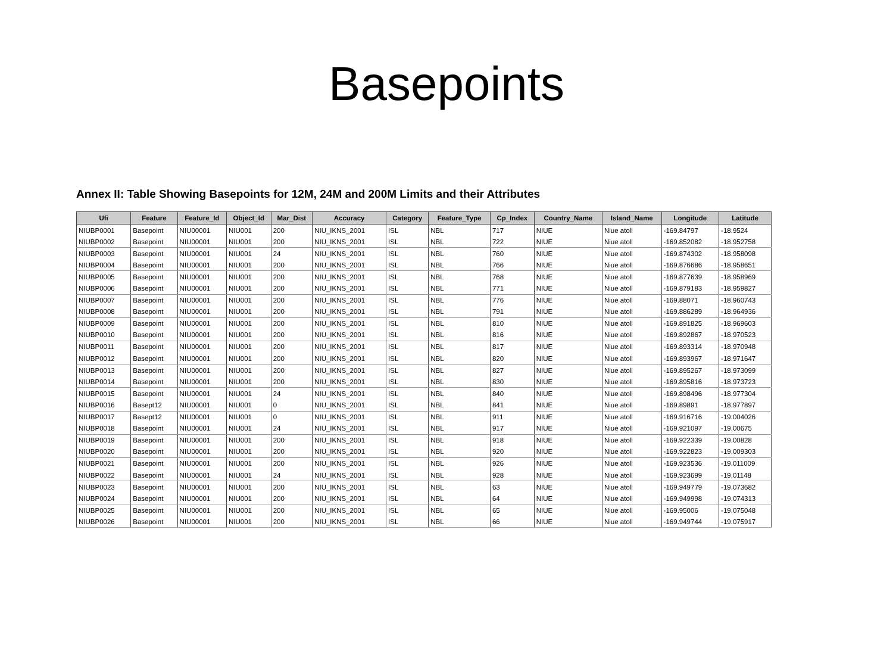Basepoints
Annex II: Table Showing Basepoints for 12M, 24M and 200M Limits and their Attributes
| Ufi | Feature | Feature_Id | Object_Id | Mar_Dist | Accuracy | Category | Feature_Type | Cp_Index | Country_Name | Island_Name | Longitude | Latitude |
| --- | --- | --- | --- | --- | --- | --- | --- | --- | --- | --- | --- | --- |
| NIUBP0001 | Basepoint | NIU00001 | NIU001 | 200 | NIU_IKNS_2001 | ISL | NBL | 717 | NIUE | Niue atoll | -169.84797 | -18.9524 |
| NIUBP0002 | Basepoint | NIU00001 | NIU001 | 200 | NIU_IKNS_2001 | ISL | NBL | 722 | NIUE | Niue atoll | -169.852082 | -18.952758 |
| NIUBP0003 | Basepoint | NIU00001 | NIU001 | 24 | NIU_IKNS_2001 | ISL | NBL | 760 | NIUE | Niue atoll | -169.874302 | -18.958098 |
| NIUBP0004 | Basepoint | NIU00001 | NIU001 | 200 | NIU_IKNS_2001 | ISL | NBL | 766 | NIUE | Niue atoll | -169.876686 | -18.958651 |
| NIUBP0005 | Basepoint | NIU00001 | NIU001 | 200 | NIU_IKNS_2001 | ISL | NBL | 768 | NIUE | Niue atoll | -169.877639 | -18.958969 |
| NIUBP0006 | Basepoint | NIU00001 | NIU001 | 200 | NIU_IKNS_2001 | ISL | NBL | 771 | NIUE | Niue atoll | -169.879183 | -18.959827 |
| NIUBP0007 | Basepoint | NIU00001 | NIU001 | 200 | NIU_IKNS_2001 | ISL | NBL | 776 | NIUE | Niue atoll | -169.88071 | -18.960743 |
| NIUBP0008 | Basepoint | NIU00001 | NIU001 | 200 | NIU_IKNS_2001 | ISL | NBL | 791 | NIUE | Niue atoll | -169.886289 | -18.964936 |
| NIUBP0009 | Basepoint | NIU00001 | NIU001 | 200 | NIU_IKNS_2001 | ISL | NBL | 810 | NIUE | Niue atoll | -169.891825 | -18.969603 |
| NIUBP0010 | Basepoint | NIU00001 | NIU001 | 200 | NIU_IKNS_2001 | ISL | NBL | 816 | NIUE | Niue atoll | -169.892867 | -18.970523 |
| NIUBP0011 | Basepoint | NIU00001 | NIU001 | 200 | NIU_IKNS_2001 | ISL | NBL | 817 | NIUE | Niue atoll | -169.893314 | -18.970948 |
| NIUBP0012 | Basepoint | NIU00001 | NIU001 | 200 | NIU_IKNS_2001 | ISL | NBL | 820 | NIUE | Niue atoll | -169.893967 | -18.971647 |
| NIUBP0013 | Basepoint | NIU00001 | NIU001 | 200 | NIU_IKNS_2001 | ISL | NBL | 827 | NIUE | Niue atoll | -169.895267 | -18.973099 |
| NIUBP0014 | Basepoint | NIU00001 | NIU001 | 200 | NIU_IKNS_2001 | ISL | NBL | 830 | NIUE | Niue atoll | -169.895816 | -18.973723 |
| NIUBP0015 | Basepoint | NIU00001 | NIU001 | 24 | NIU_IKNS_2001 | ISL | NBL | 840 | NIUE | Niue atoll | -169.898496 | -18.977304 |
| NIUBP0016 | Basept12 | NIU00001 | NIU001 | 0 | NIU_IKNS_2001 | ISL | NBL | 841 | NIUE | Niue atoll | -169.89891 | -18.977897 |
| NIUBP0017 | Basept12 | NIU00001 | NIU001 | 0 | NIU_IKNS_2001 | ISL | NBL | 911 | NIUE | Niue atoll | -169.916716 | -19.004026 |
| NIUBP0018 | Basepoint | NIU00001 | NIU001 | 24 | NIU_IKNS_2001 | ISL | NBL | 917 | NIUE | Niue atoll | -169.921097 | -19.00675 |
| NIUBP0019 | Basepoint | NIU00001 | NIU001 | 200 | NIU_IKNS_2001 | ISL | NBL | 918 | NIUE | Niue atoll | -169.922339 | -19.00828 |
| NIUBP0020 | Basepoint | NIU00001 | NIU001 | 200 | NIU_IKNS_2001 | ISL | NBL | 920 | NIUE | Niue atoll | -169.922823 | -19.009303 |
| NIUBP0021 | Basepoint | NIU00001 | NIU001 | 200 | NIU_IKNS_2001 | ISL | NBL | 926 | NIUE | Niue atoll | -169.923536 | -19.011009 |
| NIUBP0022 | Basepoint | NIU00001 | NIU001 | 24 | NIU_IKNS_2001 | ISL | NBL | 928 | NIUE | Niue atoll | -169.923699 | -19.01148 |
| NIUBP0023 | Basepoint | NIU00001 | NIU001 | 200 | NIU_IKNS_2001 | ISL | NBL | 63 | NIUE | Niue atoll | -169.949779 | -19.073682 |
| NIUBP0024 | Basepoint | NIU00001 | NIU001 | 200 | NIU_IKNS_2001 | ISL | NBL | 64 | NIUE | Niue atoll | -169.949998 | -19.074313 |
| NIUBP0025 | Basepoint | NIU00001 | NIU001 | 200 | NIU_IKNS_2001 | ISL | NBL | 65 | NIUE | Niue atoll | -169.95006 | -19.075048 |
| NIUBP0026 | Basepoint | NIU00001 | NIU001 | 200 | NIU_IKNS_2001 | ISL | NBL | 66 | NIUE | Niue atoll | -169.949744 | -19.075917 |